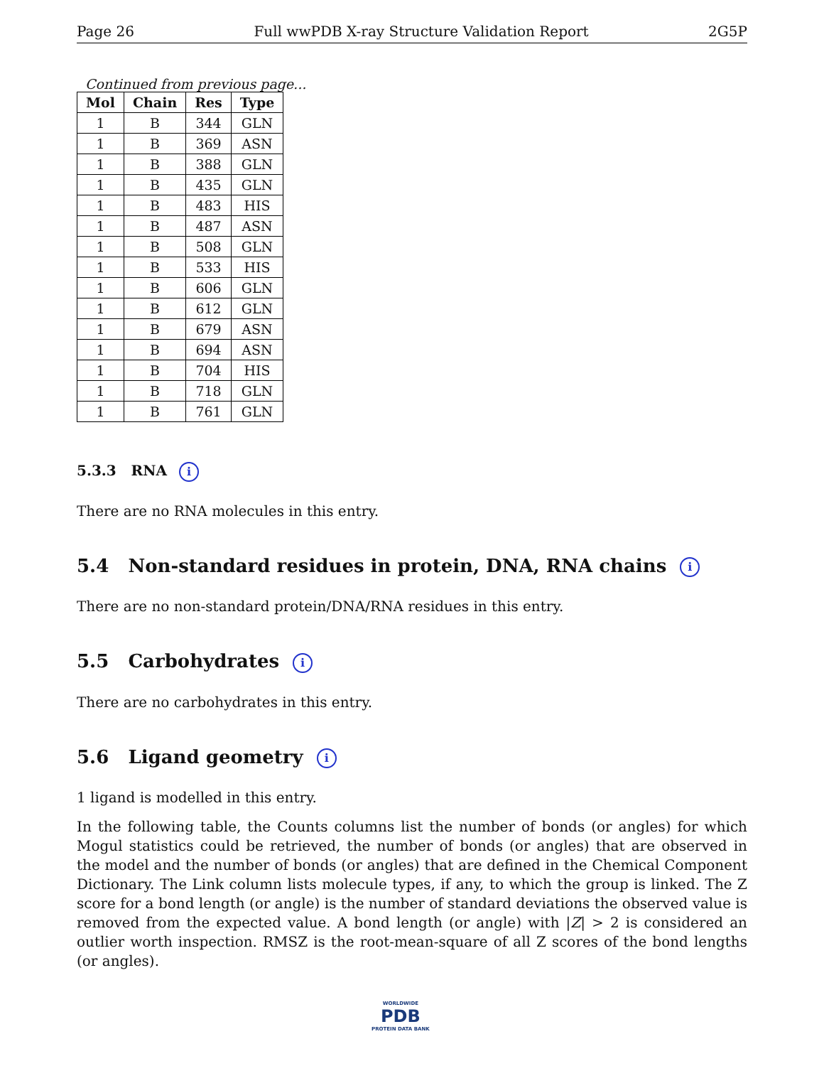Page 26 Full wwPDB X-ray Structure Validation Report 2G5P
Continued from previous page...
| Mol | Chain | Res | Type |
| --- | --- | --- | --- |
| 1 | B | 344 | GLN |
| 1 | B | 369 | ASN |
| 1 | B | 388 | GLN |
| 1 | B | 435 | GLN |
| 1 | B | 483 | HIS |
| 1 | B | 487 | ASN |
| 1 | B | 508 | GLN |
| 1 | B | 533 | HIS |
| 1 | B | 606 | GLN |
| 1 | B | 612 | GLN |
| 1 | B | 679 | ASN |
| 1 | B | 694 | ASN |
| 1 | B | 704 | HIS |
| 1 | B | 718 | GLN |
| 1 | B | 761 | GLN |
5.3.3 RNA i
There are no RNA molecules in this entry.
5.4 Non-standard residues in protein, DNA, RNA chains i
There are no non-standard protein/DNA/RNA residues in this entry.
5.5 Carbohydrates i
There are no carbohydrates in this entry.
5.6 Ligand geometry i
1 ligand is modelled in this entry.
In the following table, the Counts columns list the number of bonds (or angles) for which Mogul statistics could be retrieved, the number of bonds (or angles) that are observed in the model and the number of bonds (or angles) that are defined in the Chemical Component Dictionary. The Link column lists molecule types, if any, to which the group is linked. The Z score for a bond length (or angle) is the number of standard deviations the observed value is removed from the expected value. A bond length (or angle) with |Z| > 2 is considered an outlier worth inspection. RMSZ is the root-mean-square of all Z scores of the bond lengths (or angles).
WORLDWIDE
PDB
PROTEIN DATA BANK